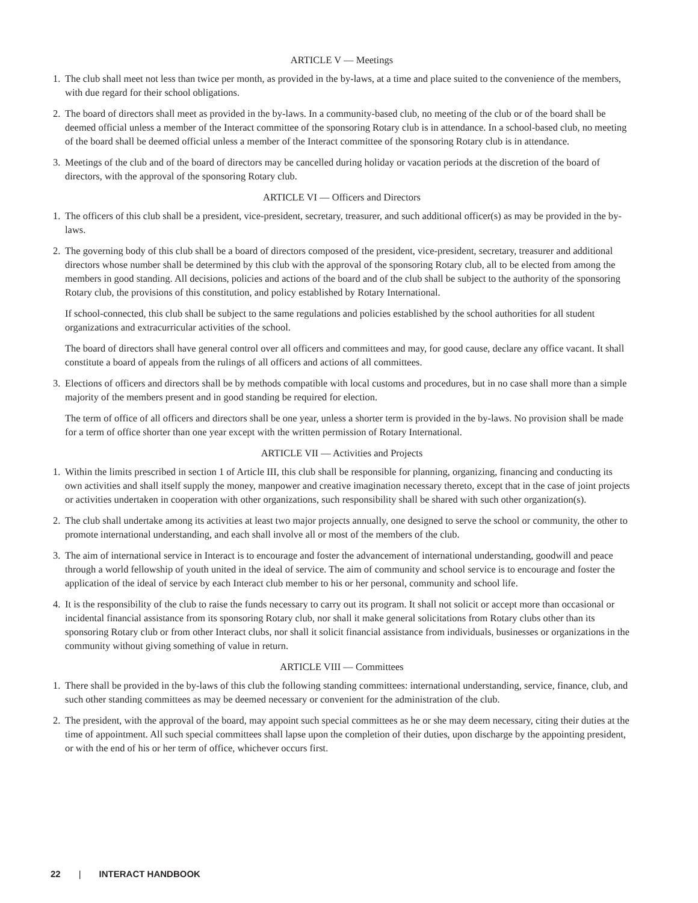ARTICLE V — Meetings
1. The club shall meet not less than twice per month, as provided in the by-laws, at a time and place suited to the convenience of the members, with due regard for their school obligations.
2. The board of directors shall meet as provided in the by-laws. In a community-based club, no meeting of the club or of the board shall be deemed official unless a member of the Interact committee of the sponsoring Rotary club is in attendance. In a school-based club, no meeting of the board shall be deemed official unless a member of the Interact committee of the sponsoring Rotary club is in attendance.
3. Meetings of the club and of the board of directors may be cancelled during holiday or vacation periods at the discretion of the board of directors, with the approval of the sponsoring Rotary club.
ARTICLE VI — Officers and Directors
1. The officers of this club shall be a president, vice-president, secretary, treasurer, and such additional officer(s) as may be provided in the by-laws.
2. The governing body of this club shall be a board of directors composed of the president, vice-president, secretary, treasurer and additional directors whose number shall be determined by this club with the approval of the sponsoring Rotary club, all to be elected from among the members in good standing. All decisions, policies and actions of the board and of the club shall be subject to the authority of the sponsoring Rotary club, the provisions of this constitution, and policy established by Rotary International.
If school-connected, this club shall be subject to the same regulations and policies established by the school authorities for all student organizations and extracurricular activities of the school.
The board of directors shall have general control over all officers and committees and may, for good cause, declare any office vacant. It shall constitute a board of appeals from the rulings of all officers and actions of all committees.
3. Elections of officers and directors shall be by methods compatible with local customs and procedures, but in no case shall more than a simple majority of the members present and in good standing be required for election.
The term of office of all officers and directors shall be one year, unless a shorter term is provided in the by-laws. No provision shall be made for a term of office shorter than one year except with the written permission of Rotary International.
ARTICLE VII — Activities and Projects
1. Within the limits prescribed in section 1 of Article III, this club shall be responsible for planning, organizing, financing and conducting its own activities and shall itself supply the money, manpower and creative imagination necessary thereto, except that in the case of joint projects or activities undertaken in cooperation with other organizations, such responsibility shall be shared with such other organization(s).
2. The club shall undertake among its activities at least two major projects annually, one designed to serve the school or community, the other to promote international understanding, and each shall involve all or most of the members of the club.
3. The aim of international service in Interact is to encourage and foster the advancement of international understanding, goodwill and peace through a world fellowship of youth united in the ideal of service. The aim of community and school service is to encourage and foster the application of the ideal of service by each Interact club member to his or her personal, community and school life.
4. It is the responsibility of the club to raise the funds necessary to carry out its program. It shall not solicit or accept more than occasional or incidental financial assistance from its sponsoring Rotary club, nor shall it make general solicitations from Rotary clubs other than its sponsoring Rotary club or from other Interact clubs, nor shall it solicit financial assistance from individuals, businesses or organizations in the community without giving something of value in return.
ARTICLE VIII — Committees
1. There shall be provided in the by-laws of this club the following standing committees: international understanding, service, finance, club, and such other standing committees as may be deemed necessary or convenient for the administration of the club.
2. The president, with the approval of the board, may appoint such special committees as he or she may deem necessary, citing their duties at the time of appointment. All such special committees shall lapse upon the completion of their duties, upon discharge by the appointing president, or with the end of his or her term of office, whichever occurs first.
22 | INTERACT HANDBOOK